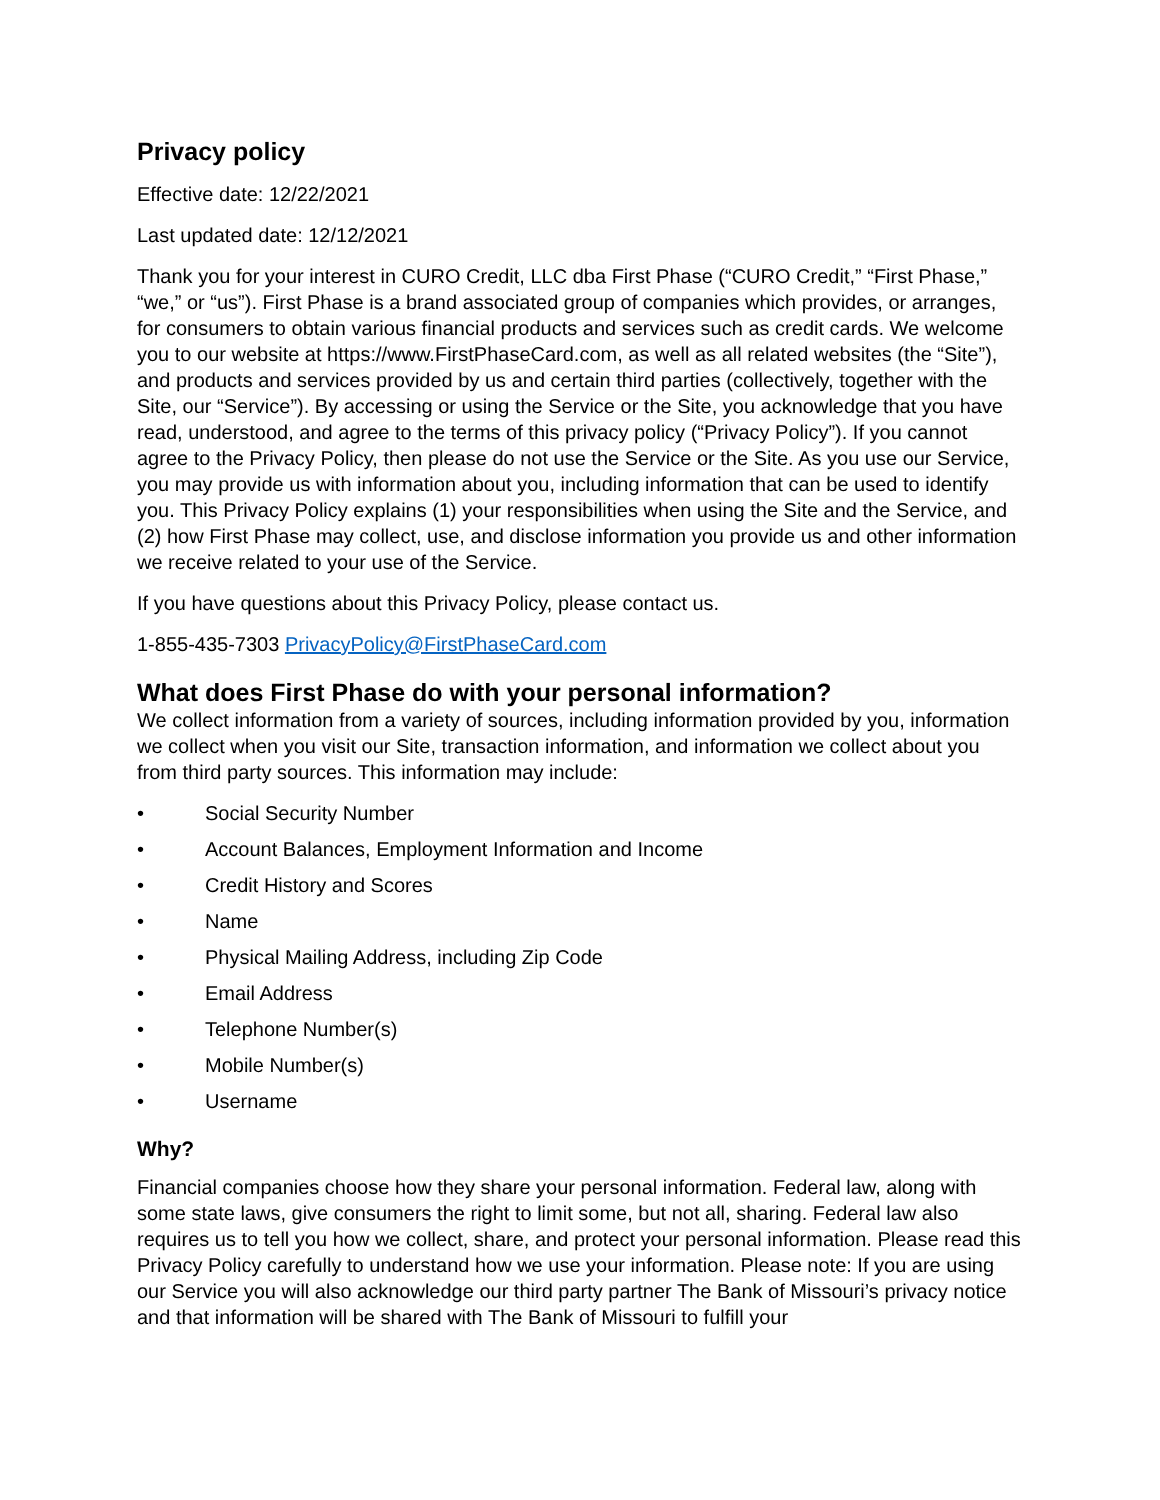Privacy policy
Effective date: 12/22/2021
Last updated date: 12/12/2021
Thank you for your interest in CURO Credit, LLC dba First Phase (“CURO Credit,” “First Phase,” “we,” or “us”). First Phase is a brand associated group of companies which provides, or arranges, for consumers to obtain various financial products and services such as credit cards. We welcome you to our website at https://www.FirstPhaseCard.com, as well as all related websites (the “Site”), and products and services provided by us and certain third parties (collectively, together with the Site, our “Service”). By accessing or using the Service or the Site, you acknowledge that you have read, understood, and agree to the terms of this privacy policy (“Privacy Policy”). If you cannot agree to the Privacy Policy, then please do not use the Service or the Site. As you use our Service, you may provide us with information about you, including information that can be used to identify you. This Privacy Policy explains (1) your responsibilities when using the Site and the Service, and (2) how First Phase may collect, use, and disclose information you provide us and other information we receive related to your use of the Service.
If you have questions about this Privacy Policy, please contact us.
1-855-435-7303 PrivacyPolicy@FirstPhaseCard.com
What does First Phase do with your personal information?
We collect information from a variety of sources, including information provided by you, information we collect when you visit our Site, transaction information, and information we collect about you from third party sources. This information may include:
• Social Security Number
• Account Balances, Employment Information and Income
• Credit History and Scores
• Name
• Physical Mailing Address, including Zip Code
• Email Address
• Telephone Number(s)
• Mobile Number(s)
• Username
Why?
Financial companies choose how they share your personal information. Federal law, along with some state laws, give consumers the right to limit some, but not all, sharing. Federal law also requires us to tell you how we collect, share, and protect your personal information. Please read this Privacy Policy carefully to understand how we use your information. Please note: If you are using our Service you will also acknowledge our third party partner The Bank of Missouri’s privacy notice and that information will be shared with The Bank of Missouri to fulfill your